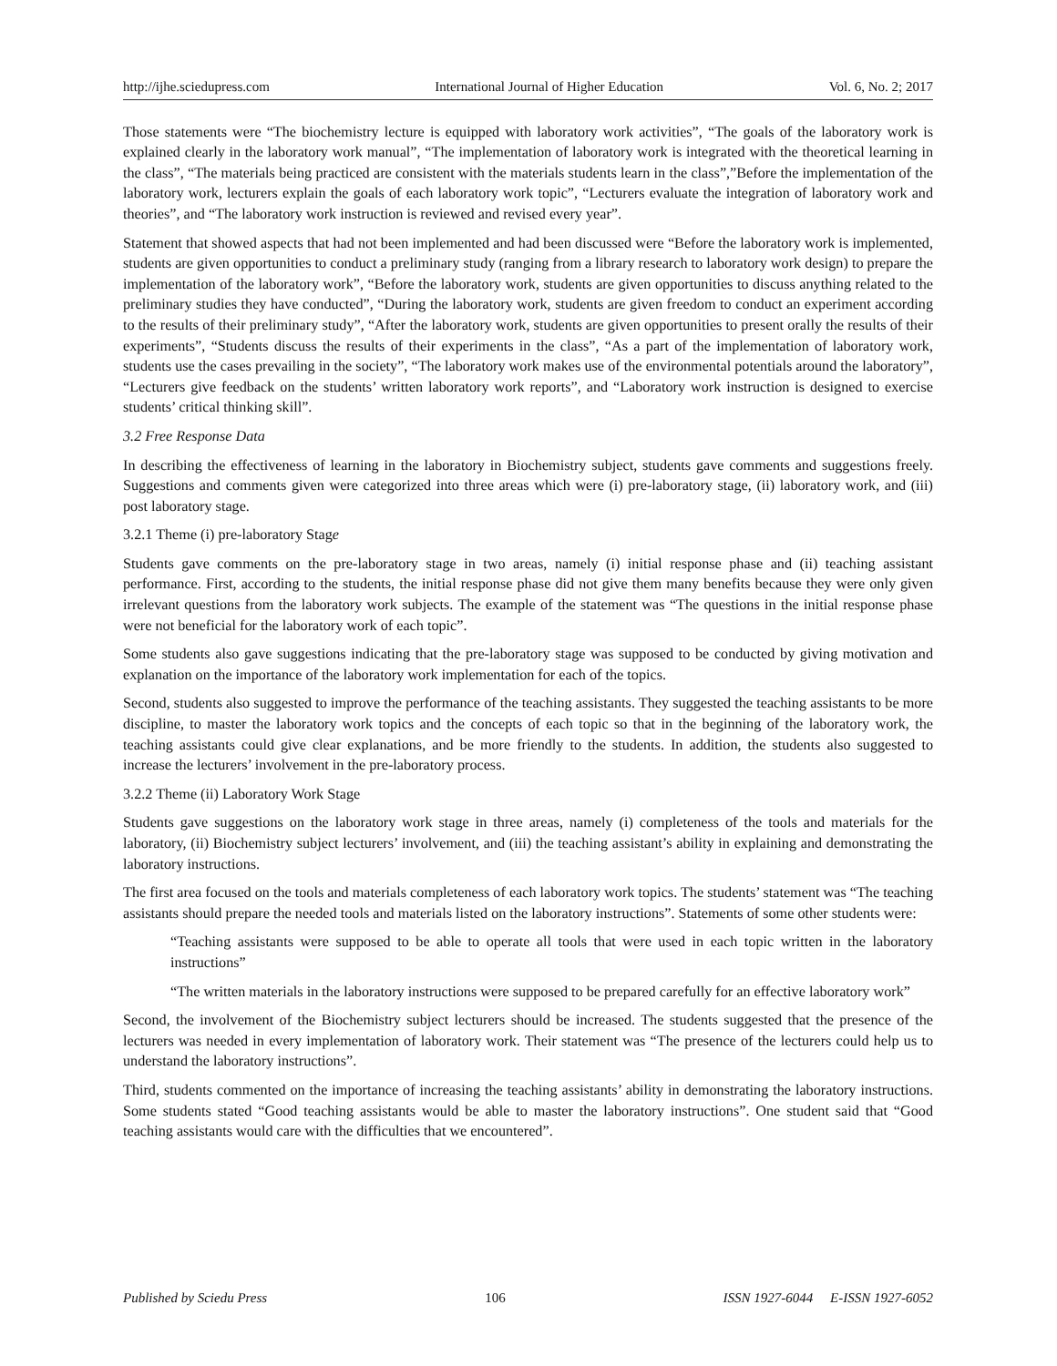http://ijhe.sciedupress.com International Journal of Higher Education Vol. 6, No. 2; 2017
Those statements were “The biochemistry lecture is equipped with laboratory work activities”, “The goals of the laboratory work is explained clearly in the laboratory work manual”, “The implementation of laboratory work is integrated with the theoretical learning in the class”, “The materials being practiced are consistent with the materials students learn in the class”,”Before the implementation of the laboratory work, lecturers explain the goals of each laboratory work topic”, “Lecturers evaluate the integration of laboratory work and theories”, and “The laboratory work instruction is reviewed and revised every year”.
Statement that showed aspects that had not been implemented and had been discussed were “Before the laboratory work is implemented, students are given opportunities to conduct a preliminary study (ranging from a library research to laboratory work design) to prepare the implementation of the laboratory work”, “Before the laboratory work, students are given opportunities to discuss anything related to the preliminary studies they have conducted”, “During the laboratory work, students are given freedom to conduct an experiment according to the results of their preliminary study”, “After the laboratory work, students are given opportunities to present orally the results of their experiments”, “Students discuss the results of their experiments in the class”, “As a part of the implementation of laboratory work, students use the cases prevailing in the society”, “The laboratory work makes use of the environmental potentials around the laboratory”, “Lecturers give feedback on the students’ written laboratory work reports”, and “Laboratory work instruction is designed to exercise students’ critical thinking skill”.
3.2 Free Response Data
In describing the effectiveness of learning in the laboratory in Biochemistry subject, students gave comments and suggestions freely. Suggestions and comments given were categorized into three areas which were (i) pre-laboratory stage, (ii) laboratory work, and (iii) post laboratory stage.
3.2.1 Theme (i) pre-laboratory Stage
Students gave comments on the pre-laboratory stage in two areas, namely (i) initial response phase and (ii) teaching assistant performance. First, according to the students, the initial response phase did not give them many benefits because they were only given irrelevant questions from the laboratory work subjects. The example of the statement was “The questions in the initial response phase were not beneficial for the laboratory work of each topic”.
Some students also gave suggestions indicating that the pre-laboratory stage was supposed to be conducted by giving motivation and explanation on the importance of the laboratory work implementation for each of the topics.
Second, students also suggested to improve the performance of the teaching assistants. They suggested the teaching assistants to be more discipline, to master the laboratory work topics and the concepts of each topic so that in the beginning of the laboratory work, the teaching assistants could give clear explanations, and be more friendly to the students. In addition, the students also suggested to increase the lecturers’ involvement in the pre-laboratory process.
3.2.2 Theme (ii) Laboratory Work Stage
Students gave suggestions on the laboratory work stage in three areas, namely (i) completeness of the tools and materials for the laboratory, (ii) Biochemistry subject lecturers’ involvement, and (iii) the teaching assistant’s ability in explaining and demonstrating the laboratory instructions.
The first area focused on the tools and materials completeness of each laboratory work topics. The students’ statement was “The teaching assistants should prepare the needed tools and materials listed on the laboratory instructions”. Statements of some other students were:
“Teaching assistants were supposed to be able to operate all tools that were used in each topic written in the laboratory instructions”
“The written materials in the laboratory instructions were supposed to be prepared carefully for an effective laboratory work”
Second, the involvement of the Biochemistry subject lecturers should be increased. The students suggested that the presence of the lecturers was needed in every implementation of laboratory work. Their statement was “The presence of the lecturers could help us to understand the laboratory instructions”.
Third, students commented on the importance of increasing the teaching assistants’ ability in demonstrating the laboratory instructions. Some students stated “Good teaching assistants would be able to master the laboratory instructions”. One student said that “Good teaching assistants would care with the difficulties that we encountered”.
Published by Sciedu Press 106 ISSN 1927-6044 E-ISSN 1927-6052